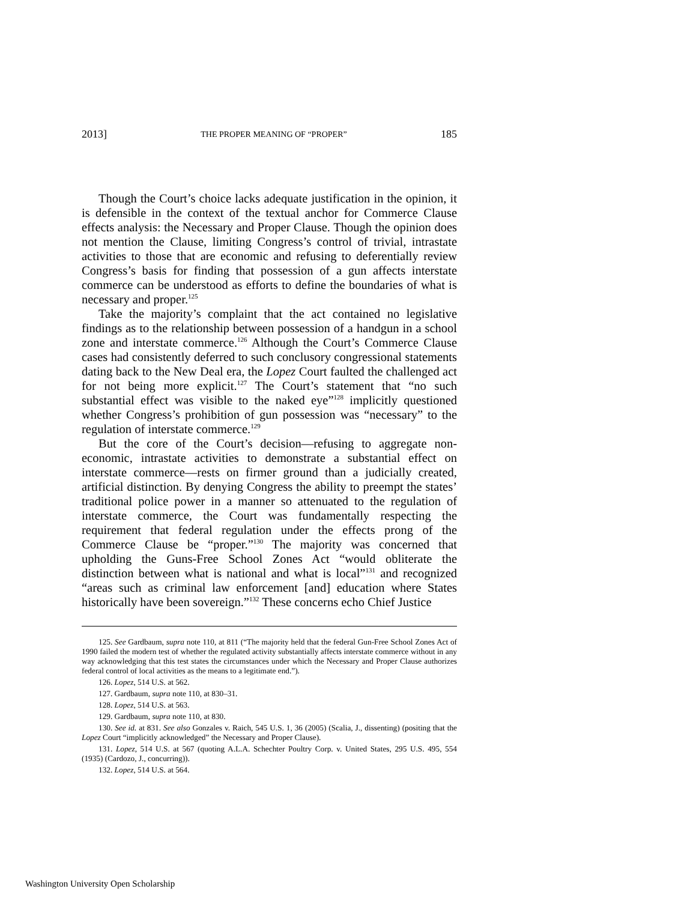2013] THE PROPER MEANING OF “PROPER” 185
Though the Court’s choice lacks adequate justification in the opinion, it is defensible in the context of the textual anchor for Commerce Clause effects analysis: the Necessary and Proper Clause. Though the opinion does not mention the Clause, limiting Congress’s control of trivial, intrastate activities to those that are economic and refusing to deferentially review Congress’s basis for finding that possession of a gun affects interstate commerce can be understood as efforts to define the boundaries of what is necessary and proper.<sup>125</sup>
Take the majority’s complaint that the act contained no legislative findings as to the relationship between possession of a handgun in a school zone and interstate commerce.<sup>126</sup> Although the Court’s Commerce Clause cases had consistently deferred to such conclusory congressional statements dating back to the New Deal era, the Lopez Court faulted the challenged act for not being more explicit.<sup>127</sup> The Court’s statement that “no such substantial effect was visible to the naked eye”<sup>128</sup> implicitly questioned whether Congress’s prohibition of gun possession was “necessary” to the regulation of interstate commerce.<sup>129</sup>
But the core of the Court’s decision—refusing to aggregate non-economic, intrastate activities to demonstrate a substantial effect on interstate commerce—rests on firmer ground than a judicially created, artificial distinction. By denying Congress the ability to preempt the states’ traditional police power in a manner so attenuated to the regulation of interstate commerce, the Court was fundamentally respecting the requirement that federal regulation under the effects prong of the Commerce Clause be “proper.”<sup>130</sup> The majority was concerned that upholding the Guns-Free School Zones Act “would obliterate the distinction between what is national and what is local”<sup>131</sup> and recognized “areas such as criminal law enforcement [and] education where States historically have been sovereign.”<sup>132</sup> These concerns echo Chief Justice
125. See Gardbaum, supra note 110, at 811 (“The majority held that the federal Gun-Free School Zones Act of 1990 failed the modern test of whether the regulated activity substantially affects interstate commerce without in any way acknowledging that this test states the circumstances under which the Necessary and Proper Clause authorizes federal control of local activities as the means to a legitimate end.”).
126. Lopez, 514 U.S. at 562.
127. Gardbaum, supra note 110, at 830–31.
128. Lopez, 514 U.S. at 563.
129. Gardbaum, supra note 110, at 830.
130. See id. at 831. See also Gonzales v. Raich, 545 U.S. 1, 36 (2005) (Scalia, J., dissenting) (positing that the Lopez Court “implicitly acknowledged” the Necessary and Proper Clause).
131. Lopez, 514 U.S. at 567 (quoting A.L.A. Schechter Poultry Corp. v. United States, 295 U.S. 495, 554 (1935) (Cardozo, J., concurring)).
132. Lopez, 514 U.S. at 564.
Washington University Open Scholarship